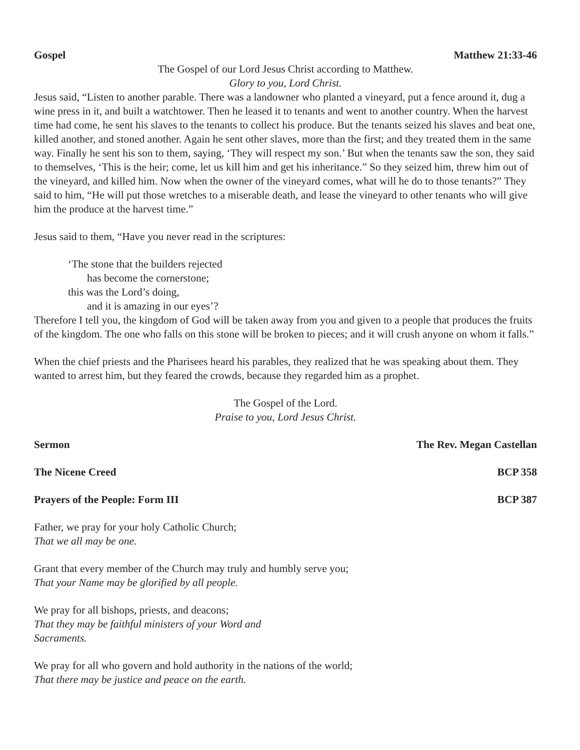Gospel Matthew 21:33-46
The Gospel of our Lord Jesus Christ according to Matthew.
Glory to you, Lord Christ.
Jesus said, “Listen to another parable. There was a landowner who planted a vineyard, put a fence around it, dug a wine press in it, and built a watchtower. Then he leased it to tenants and went to another country. When the harvest time had come, he sent his slaves to the tenants to collect his produce. But the tenants seized his slaves and beat one, killed another, and stoned another. Again he sent other slaves, more than the first; and they treated them in the same way. Finally he sent his son to them, saying, ‘They will respect my son.’ But when the tenants saw the son, they said to themselves, ‘This is the heir; come, let us kill him and get his inheritance.” So they seized him, threw him out of the vineyard, and killed him. Now when the owner of the vineyard comes, what will he do to those tenants?” They said to him, “He will put those wretches to a miserable death, and lease the vineyard to other tenants who will give him the produce at the harvest time.”
Jesus said to them, “Have you never read in the scriptures:
‘The stone that the builders rejected
has become the cornerstone;
this was the Lord’s doing,
and it is amazing in our eyes’?
Therefore I tell you, the kingdom of God will be taken away from you and given to a people that produces the fruits of the kingdom. The one who falls on this stone will be broken to pieces; and it will crush anyone on whom it falls.”
When the chief priests and the Pharisees heard his parables, they realized that he was speaking about them. They wanted to arrest him, but they feared the crowds, because they regarded him as a prophet.
The Gospel of the Lord.
Praise to you, Lord Jesus Christ.
Sermon The Rev. Megan Castellan
The Nicene Creed BCP 358
Prayers of the People: Form III BCP 387
Father, we pray for your holy Catholic Church;
That we all may be one.
Grant that every member of the Church may truly and humbly serve you;
That your Name may be glorified by all people.
We pray for all bishops, priests, and deacons;
That they may be faithful ministers of your Word and
Sacraments.
We pray for all who govern and hold authority in the nations of the world;
That there may be justice and peace on the earth.